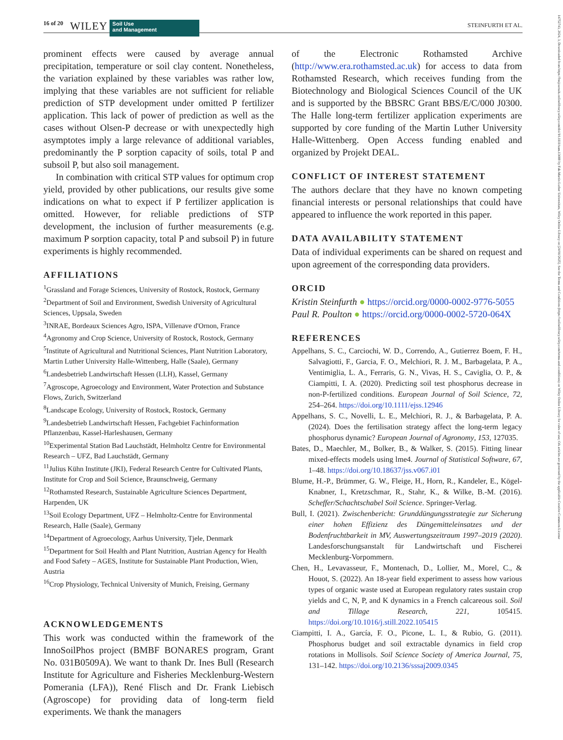16 of 20 WILEY Soil Use
and Management STEINFURTH ET AL.
14752743, 2024, 3, Downloaded from https://bssjournals.onlinelibrary.wiley.com/doi/10.1111/sum.13088 by Fak-Martin Luther Universitats, Wiley Online Library on [24/01/2025]. See the Terms and Conditions (https://onlinelibrary.wiley.com/terms-and-conditions) on Wiley Online Library for rules of use; OA articles are governed by the applicable Creative Commons License
prominent effects were caused by average annual precipitation, temperature or soil clay content. Nonetheless, the variation explained by these variables was rather low, implying that these variables are not sufficient for reliable prediction of STP development under omitted P fertilizer application. This lack of power of prediction as well as the cases without Olsen-P decrease or with unexpectedly high asymptotes imply a large relevance of additional variables, predominantly the P sorption capacity of soils, total P and subsoil P, but also soil management.
In combination with critical STP values for optimum crop yield, provided by other publications, our results give some indications on what to expect if P fertilizer application is omitted. However, for reliable predictions of STP development, the inclusion of further measurements (e.g. maximum P sorption capacity, total P and subsoil P) in future experiments is highly recommended.
AFFILIATIONS
<sup>1</sup> Grassland and Forage Sciences, University of Rostock, Rostock, Germany
<sup>2</sup> Department of Soil and Environment, Swedish University of Agricultural Sciences, Uppsala, Sweden
<sup>3</sup> INRAE, Bordeaux Sciences Agro, ISPA, Villenave d'Ornon, France
<sup>4</sup> Agronomy and Crop Science, University of Rostock, Rostock, Germany
<sup>5</sup> Institute of Agricultural and Nutritional Sciences, Plant Nutrition Laboratory, Martin Luther University Halle-Wittenberg, Halle (Saale), Germany
<sup>6</sup> Landesbetrieb Landwirtschaft Hessen (LLH), Kassel, Germany
<sup>7</sup> Agroscope, Agroecology and Environment, Water Protection and Substance Flows, Zurich, Switzerland
<sup>8</sup> Landscape Ecology, University of Rostock, Rostock, Germany
<sup>9</sup> Landesbetrieb Landwirtschaft Hessen, Fachgebiet Fachinformation Pflanzenbau, Kassel-Harleshausen, Germany
<sup>10</sup> Experimental Station Bad Lauchstädt, Helmholtz Centre for Environmental Research – UFZ, Bad Lauchstädt, Germany
<sup>11</sup> Julius Kühn Institute (JKI), Federal Research Centre for Cultivated Plants, Institute for Crop and Soil Science, Braunschweig, Germany
<sup>12</sup> Rothamsted Research, Sustainable Agriculture Sciences Department, Harpenden, UK
<sup>13</sup> Soil Ecology Department, UFZ – Helmholtz-Centre for Environmental Research, Halle (Saale), Germany
<sup>14</sup> Department of Agroecology, Aarhus University, Tjele, Denmark
<sup>15</sup> Department for Soil Health and Plant Nutrition, Austrian Agency for Health and Food Safety – AGES, Institute for Sustainable Plant Production, Wien, Austria
<sup>16</sup> Crop Physiology, Technical University of Munich, Freising, Germany
ACKNOWLEDGEMENTS
This work was conducted within the framework of the InnoSoilPhos project (BMBF BONARES program, Grant No. 031B0509A). We want to thank Dr. Ines Bull (Research Institute for Agriculture and Fisheries Mecklenburg-Western Pomerania (LFA)), René Flisch and Dr. Frank Liebisch (Agroscope) for providing data of long-term field experiments. We thank the managers
of the Electronic Rothamsted Archive (http://www.era.rothamsted.ac.uk) for access to data from Rothamsted Research, which receives funding from the Biotechnology and Biological Sciences Council of the UK and is supported by the BBSRC Grant BBS/E/C/000 J0300. The Halle long-term fertilizer application experiments are supported by core funding of the Martin Luther University Halle-Wittenberg. Open Access funding enabled and organized by Projekt DEAL.
CONFLICT OF INTEREST STATEMENT
The authors declare that they have no known competing financial interests or personal relationships that could have appeared to influence the work reported in this paper.
DATA AVAILABILITY STATEMENT
Data of individual experiments can be shared on request and upon agreement of the corresponding data providers.
ORCID
Kristin Steinfurth ● https://orcid.org/0000-0002-9776-5055
Paul R. Poulton ● https://orcid.org/0000-0002-5720-064X
REFERENCES
Appelhans, S. C., Carciochi, W. D., Correndo, A., Gutierrez Boem, F. H., Salvagiotti, F., Garcia, F. O., Melchiori, R. J. M., Barbagelata, P. A., Ventimiglia, L. A., Ferraris, G. N., Vivas, H. S., Caviglia, O. P., & Ciampitti, I. A. (2020). Predicting soil test phosphorus decrease in non-P-fertilized conditions. European Journal of Soil Science, 72, 254–264. https://doi.org/10.1111/ejss.12946
Appelhans, S. C., Novelli, L. E., Melchiori, R. J., & Barbagelata, P. A. (2024). Does the fertilisation strategy affect the long-term legacy phosphorus dynamic? European Journal of Agronomy, 153, 127035.
Bates, D., Maechler, M., Bolker, B., & Walker, S. (2015). Fitting linear mixed-effects models using lme4. Journal of Statistical Software, 67, 1–48. https://doi.org/10.18637/jss.v067.i01
Blume, H.-P., Brümmer, G. W., Fleige, H., Horn, R., Kandeler, E., Kögel-Knabner, I., Kretzschmar, R., Stahr, K., & Wilke, B.-M. (2016). Scheffer/Schachtschabel Soil Science. Springer-Verlag.
Bull, I. (2021). Zwischenbericht: Grunddüngungsstrategie zur Sicherung einer hohen Effizienz des Düngemitteleinsatzes und der Bodenfruchtbarkeit in MV, Auswertungszeitraum 1997–2019 (2020). Landesforschungsanstalt für Landwirtschaft und Fischerei Mecklenburg-Vorpommern.
Chen, H., Levavasseur, F., Montenach, D., Lollier, M., Morel, C., & Houot, S. (2022). An 18-year field experiment to assess how various types of organic waste used at European regulatory rates sustain crop yields and C, N, P, and K dynamics in a French calcareous soil. Soil and Tillage Research, 221, 105415. https://doi.org/10.1016/j.still.2022.105415
Ciampitti, I. A., García, F. O., Picone, L. I., & Rubio, G. (2011). Phosphorus budget and soil extractable dynamics in field crop rotations in Mollisols. Soil Science Society of America Journal, 75, 131–142. https://doi.org/10.2136/sssaj2009.0345